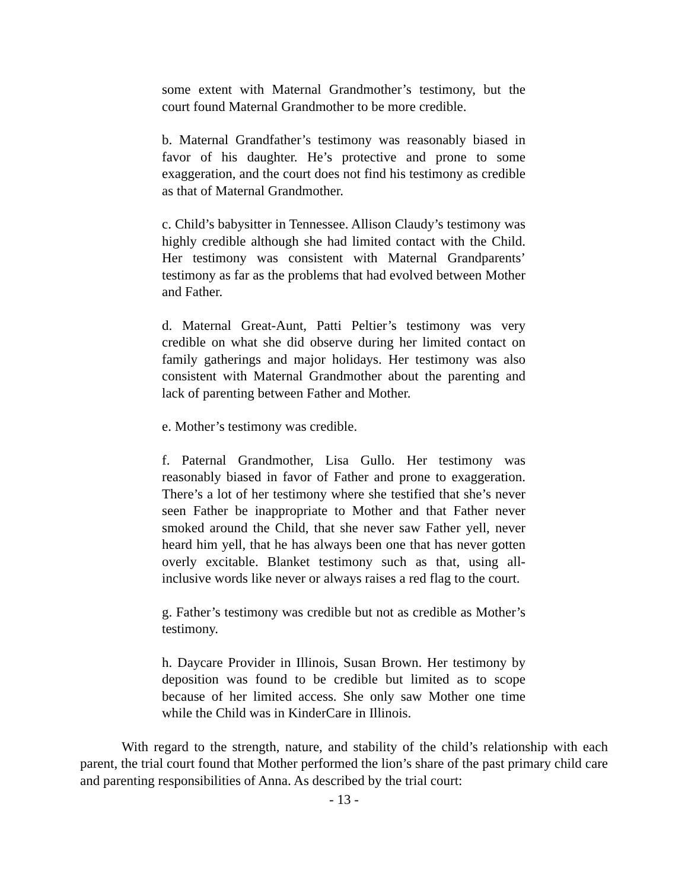some extent with Maternal Grandmother’s testimony, but the court found Maternal Grandmother to be more credible.
b. Maternal Grandfather’s testimony was reasonably biased in favor of his daughter. He’s protective and prone to some exaggeration, and the court does not find his testimony as credible as that of Maternal Grandmother.
c. Child’s babysitter in Tennessee. Allison Claudy’s testimony was highly credible although she had limited contact with the Child. Her testimony was consistent with Maternal Grandparents’ testimony as far as the problems that had evolved between Mother and Father.
d. Maternal Great-Aunt, Patti Peltier’s testimony was very credible on what she did observe during her limited contact on family gatherings and major holidays. Her testimony was also consistent with Maternal Grandmother about the parenting and lack of parenting between Father and Mother.
e. Mother’s testimony was credible.
f. Paternal Grandmother, Lisa Gullo. Her testimony was reasonably biased in favor of Father and prone to exaggeration. There’s a lot of her testimony where she testified that she’s never seen Father be inappropriate to Mother and that Father never smoked around the Child, that she never saw Father yell, never heard him yell, that he has always been one that has never gotten overly excitable. Blanket testimony such as that, using all-inclusive words like never or always raises a red flag to the court.
g. Father’s testimony was credible but not as credible as Mother’s testimony.
h. Daycare Provider in Illinois, Susan Brown. Her testimony by deposition was found to be credible but limited as to scope because of her limited access. She only saw Mother one time while the Child was in KinderCare in Illinois.
With regard to the strength, nature, and stability of the child’s relationship with each parent, the trial court found that Mother performed the lion’s share of the past primary child care and parenting responsibilities of Anna. As described by the trial court:
- 13 -